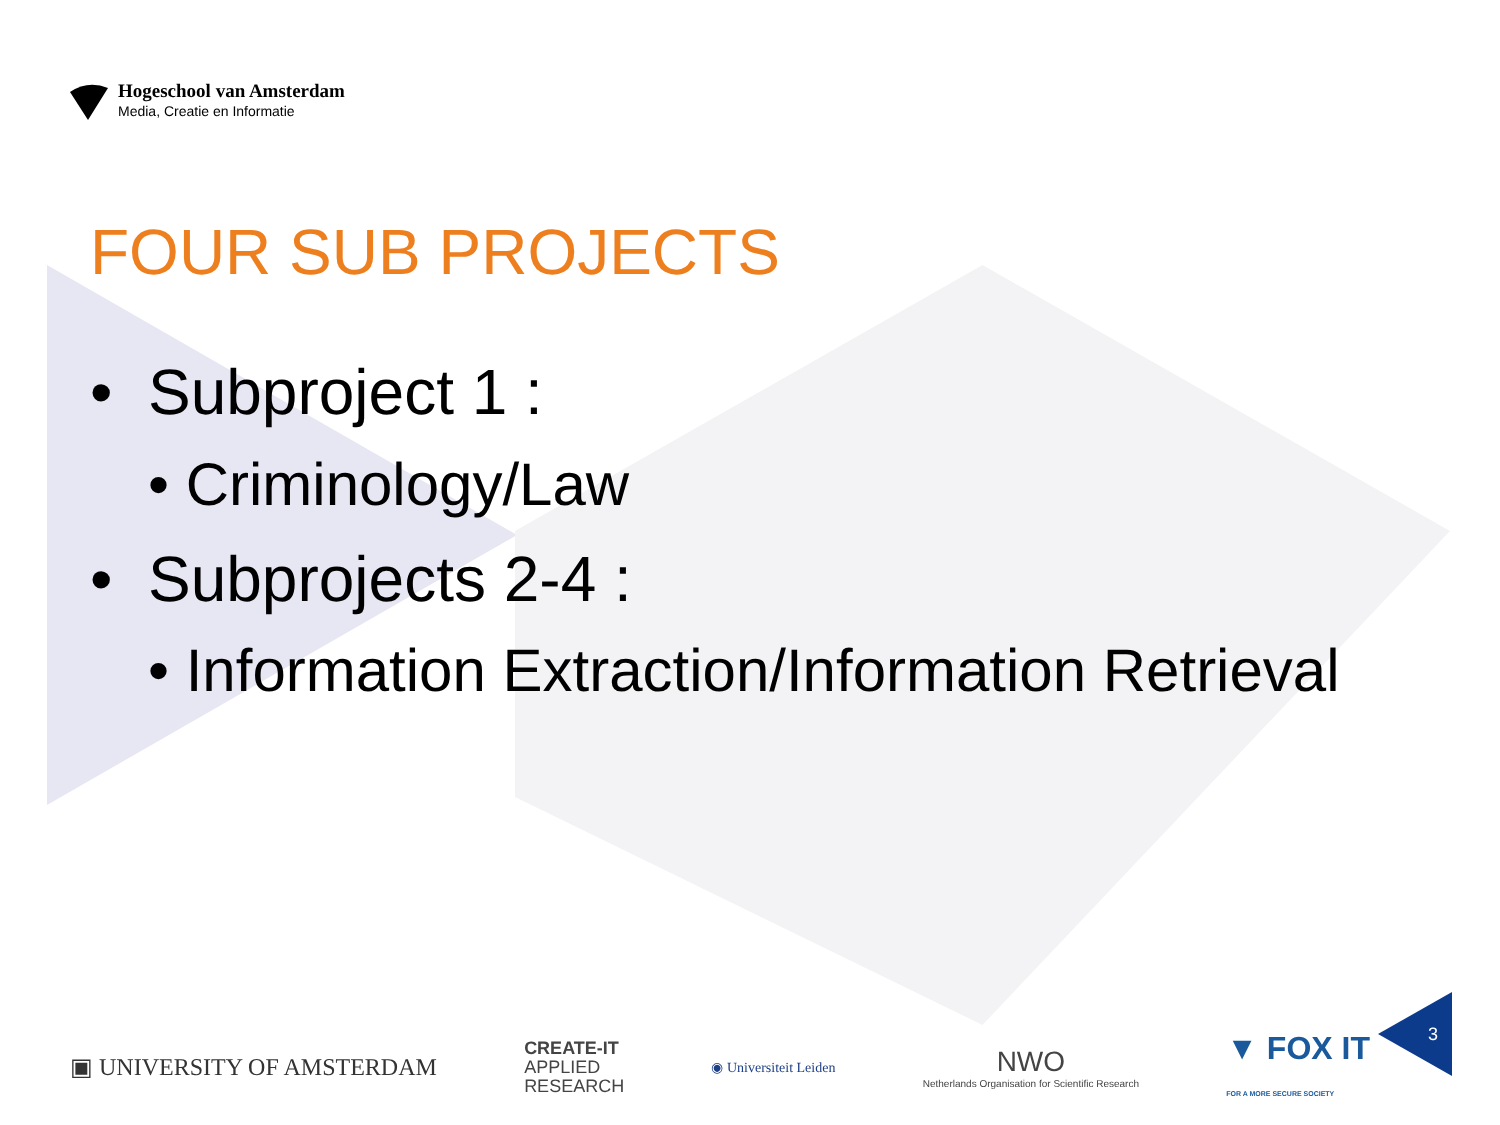Hogeschool van Amsterdam
Media, Creatie en Informatie
FOUR SUB PROJECTS
• Subproject 1 :
• Criminology/Law
• Subprojects 2-4 :
• Information Extraction/Information Retrieval
▣ UNIVERSITY OF AMSTERDAM
CREATE-IT
APPLIED
RESEARCH
◉ Universiteit Leiden
NWO
Netherlands Organisation for Scientific Research
▼ FOX IT
FOR A MORE SECURE SOCIETY
3